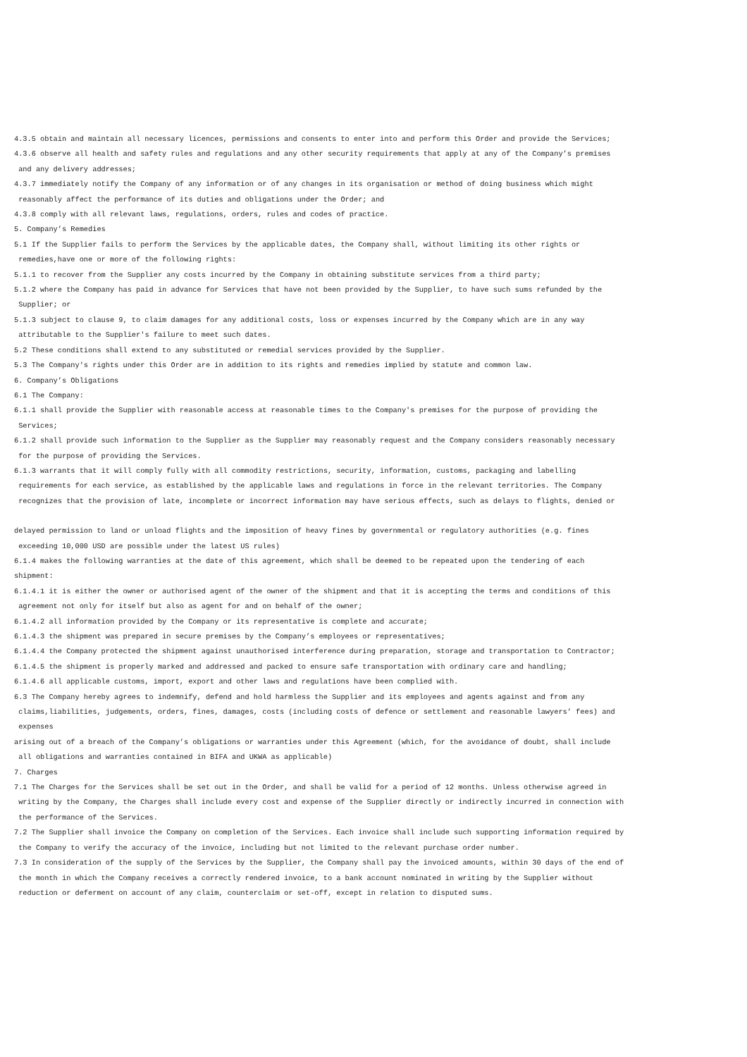4.3.5 obtain and maintain all necessary licences, permissions and consents to enter into and perform this Order and provide the Services;
4.3.6 observe all health and safety rules and regulations and any other security requirements that apply at any of the Company’s premises and any delivery addresses;
4.3.7 immediately notify the Company of any information or of any changes in its organisation or method of doing business which might reasonably affect the performance of its duties and obligations under the Order; and
4.3.8 comply with all relevant laws, regulations, orders, rules and codes of practice.
5. Company’s Remedies
5.1 If the Supplier fails to perform the Services by the applicable dates, the Company shall, without limiting its other rights or remedies,have one or more of the following rights:
5.1.1 to recover from the Supplier any costs incurred by the Company in obtaining substitute services from a third party;
5.1.2 where the Company has paid in advance for Services that have not been provided by the Supplier, to have such sums refunded by the Supplier; or
5.1.3 subject to clause 9, to claim damages for any additional costs, loss or expenses incurred by the Company which are in any way attributable to the Supplier's failure to meet such dates.
5.2 These conditions shall extend to any substituted or remedial services provided by the Supplier.
5.3 The Company's rights under this Order are in addition to its rights and remedies implied by statute and common law.
6. Company’s Obligations
6.1 The Company:
6.1.1 shall provide the Supplier with reasonable access at reasonable times to the Company's premises for the purpose of providing the Services;
6.1.2 shall provide such information to the Supplier as the Supplier may reasonably request and the Company considers reasonably necessary for the purpose of providing the Services.
6.1.3 warrants that it will comply fully with all commodity restrictions, security, information, customs, packaging and labelling requirements for each service, as established by the applicable laws and regulations in force in the relevant territories. The Company recognizes that the provision of late, incomplete or incorrect information may have serious effects, such as delays to flights, denied or
delayed permission to land or unload flights and the imposition of heavy fines by governmental or regulatory authorities (e.g. fines exceeding 10,000 USD are possible under the latest US rules)
6.1.4 makes the following warranties at the date of this agreement, which shall be deemed to be repeated upon the tendering of each shipment:
6.1.4.1 it is either the owner or authorised agent of the owner of the shipment and that it is accepting the terms and conditions of this agreement not only for itself but also as agent for and on behalf of the owner;
6.1.4.2 all information provided by the Company or its representative is complete and accurate;
6.1.4.3 the shipment was prepared in secure premises by the Company’s employees or representatives;
6.1.4.4 the Company protected the shipment against unauthorised interference during preparation, storage and transportation to Contractor;
6.1.4.5 the shipment is properly marked and addressed and packed to ensure safe transportation with ordinary care and handling;
6.1.4.6 all applicable customs, import, export and other laws and regulations have been complied with.
6.3 The Company hereby agrees to indemnify, defend and hold harmless the Supplier and its employees and agents against and from any claims,liabilities, judgements, orders, fines, damages, costs (including costs of defence or settlement and reasonable lawyers’ fees) and expenses
arising out of a breach of the Company’s obligations or warranties under this Agreement (which, for the avoidance of doubt, shall include all obligations and warranties contained in BIFA and UKWA as applicable)
7. Charges
7.1 The Charges for the Services shall be set out in the Order, and shall be valid for a period of 12 months. Unless otherwise agreed in writing by the Company, the Charges shall include every cost and expense of the Supplier directly or indirectly incurred in connection with the performance of the Services.
7.2 The Supplier shall invoice the Company on completion of the Services. Each invoice shall include such supporting information required by the Company to verify the accuracy of the invoice, including but not limited to the relevant purchase order number.
7.3 In consideration of the supply of the Services by the Supplier, the Company shall pay the invoiced amounts, within 30 days of the end of the month in which the Company receives a correctly rendered invoice, to a bank account nominated in writing by the Supplier without reduction or deferment on account of any claim, counterclaim or set-off, except in relation to disputed sums.